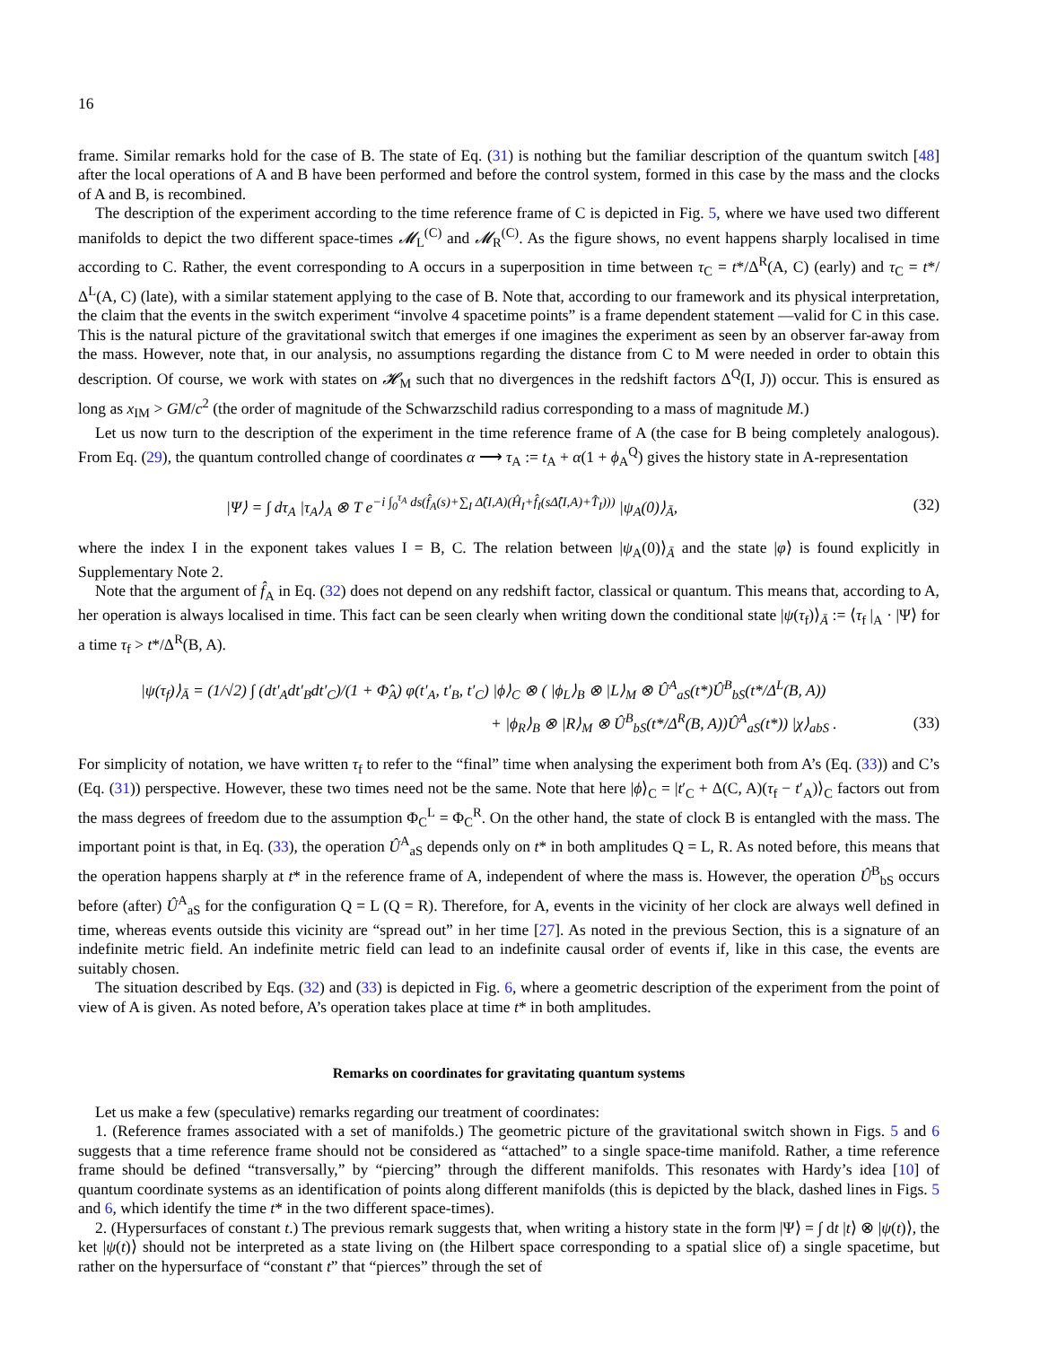16
frame. Similar remarks hold for the case of B. The state of Eq. (31) is nothing but the familiar description of the quantum switch [48] after the local operations of A and B have been performed and before the control system, formed in this case by the mass and the clocks of A and B, is recombined.
The description of the experiment according to the time reference frame of C is depicted in Fig. 5, where we have used two different manifolds to depict the two different space-times 𝓜<sub>L</sub><sup>(C)</sup> and 𝓜<sub>R</sub><sup>(C)</sup>. As the figure shows, no event happens sharply localised in time according to C. Rather, the event corresponding to A occurs in a superposition in time between τ<sub>C</sub> = t*/Δ<sup>R</sup>(A, C) (early) and τ<sub>C</sub> = t*/Δ<sup>L</sup>(A, C) (late), with a similar statement applying to the case of B. Note that, according to our framework and its physical interpretation, the claim that the events in the switch experiment “involve 4 spacetime points” is a frame dependent statement —valid for C in this case. This is the natural picture of the gravitational switch that emerges if one imagines the experiment as seen by an observer far-away from the mass. However, note that, in our analysis, no assumptions regarding the distance from C to M were needed in order to obtain this description. Of course, we work with states on 𝓗<sub>M</sub> such that no divergences in the redshift factors Δ<sup>Q</sup>(I, J)) occur. This is ensured as long as x<sub>IM</sub> > GM/c<sup>2</sup> (the order of magnitude of the Schwarzschild radius corresponding to a mass of magnitude M.)
Let us now turn to the description of the experiment in the time reference frame of A (the case for B being completely analogous). From Eq. (29), the quantum controlled change of coordinates α ⟶ τ<sub>A</sub> := t<sub>A</sub> + α(1 + ϕ<sub>A</sub><sup>Q</sup>) gives the history state in A-representation
|Ψ⟩ = ∫ dτ<sub>A</sub> |τ<sub>A</sub>⟩<sub>A</sub> ⊗ T e<sup>−i ∫<sub>0</sub><sup>τ<sub>A</sub></sup> ds(f̂<sub>A</sub>(s)+∑<sub>I</sub> Δ̂(I,A)(Ĥ<sub>I</sub>+f̂<sub>I</sub>(sΔ̂(I,A)+T̂<sub>I</sub>)))</sup> |ψ<sub>A</sub>(0)⟩<sub>Ā</sub>, (32)
where the index I in the exponent takes values I = B, C. The relation between |ψ<sub>A</sub>(0)⟩<sub>Ā</sub> and the state |φ⟩ is found explicitly in Supplementary Note 2.
Note that the argument of f̂<sub>A</sub> in Eq. (32) does not depend on any redshift factor, classical or quantum. This means that, according to A, her operation is always localised in time. This fact can be seen clearly when writing down the conditional state |ψ(τ<sub>f</sub>)⟩<sub>Ā</sub> := ⟨τ<sub>f</sub> |<sub>A</sub> · |Ψ⟩ for a time τ<sub>f</sub> > t*/Δ<sup>R</sup>(B, A).
|ψ(τ<sub>f</sub>)⟩<sub>Ā</sub> = (1/√2) ∫ (dt′<sub>A</sub>dt′<sub>B</sub>dt′<sub>C</sub>)/(1 + Φ̂<sub>A</sub>) φ(t′<sub>A</sub>, t′<sub>B</sub>, t′<sub>C</sub>) |ϕ⟩<sub>C</sub> ⊗ ( |ϕ<sub>L</sub>⟩<sub>B</sub> ⊗ |L⟩<sub>M</sub> ⊗ Û<sup>A</sup><sub>aS</sub>(t*)Û<sup>B</sup><sub>bS</sub>(t*/Δ<sup>L</sup>(B, A))
+ |ϕ<sub>R</sub>⟩<sub>B</sub> ⊗ |R⟩<sub>M</sub> ⊗ Û<sup>B</sup><sub>bS</sub>(t*/Δ<sup>R</sup>(B, A))Û<sup>A</sup><sub>aS</sub>(t*)) |χ⟩<sub>abS</sub> . (33)
For simplicity of notation, we have written τ<sub>f</sub> to refer to the “final” time when analysing the experiment both from A’s (Eq. (33)) and C’s (Eq. (31)) perspective. However, these two times need not be the same. Note that here |ϕ⟩<sub>C</sub> = |t′<sub>C</sub> + Δ(C, A)(τ<sub>f</sub> − t′<sub>A</sub>)⟩<sub>C</sub> factors out from the mass degrees of freedom due to the assumption Φ<sub>C</sub><sup>L</sup> = Φ<sub>C</sub><sup>R</sup>. On the other hand, the state of clock B is entangled with the mass. The important point is that, in Eq. (33), the operation Û<sup>A</sup><sub>aS</sub> depends only on t* in both amplitudes Q = L, R. As noted before, this means that the operation happens sharply at t* in the reference frame of A, independent of where the mass is. However, the operation Û<sup>B</sup><sub>bS</sub> occurs before (after) Û<sup>A</sup><sub>aS</sub> for the configuration Q = L (Q = R). Therefore, for A, events in the vicinity of her clock are always well defined in time, whereas events outside this vicinity are “spread out” in her time [27]. As noted in the previous Section, this is a signature of an indefinite metric field. An indefinite metric field can lead to an indefinite causal order of events if, like in this case, the events are suitably chosen.
The situation described by Eqs. (32) and (33) is depicted in Fig. 6, where a geometric description of the experiment from the point of view of A is given. As noted before, A’s operation takes place at time t* in both amplitudes.
Remarks on coordinates for gravitating quantum systems
Let us make a few (speculative) remarks regarding our treatment of coordinates:
1. (Reference frames associated with a set of manifolds.) The geometric picture of the gravitational switch shown in Figs. 5 and 6 suggests that a time reference frame should not be considered as “attached” to a single space-time manifold. Rather, a time reference frame should be defined “transversally,” by “piercing” through the different manifolds. This resonates with Hardy’s idea [10] of quantum coordinate systems as an identification of points along different manifolds (this is depicted by the black, dashed lines in Figs. 5 and 6, which identify the time t* in the two different space-times).
2. (Hypersurfaces of constant t.) The previous remark suggests that, when writing a history state in the form |Ψ⟩ = ∫ dt |t⟩ ⊗ |ψ(t)⟩, the ket |ψ(t)⟩ should not be interpreted as a state living on (the Hilbert space corresponding to a spatial slice of) a single spacetime, but rather on the hypersurface of “constant t” that “pierces” through the set of